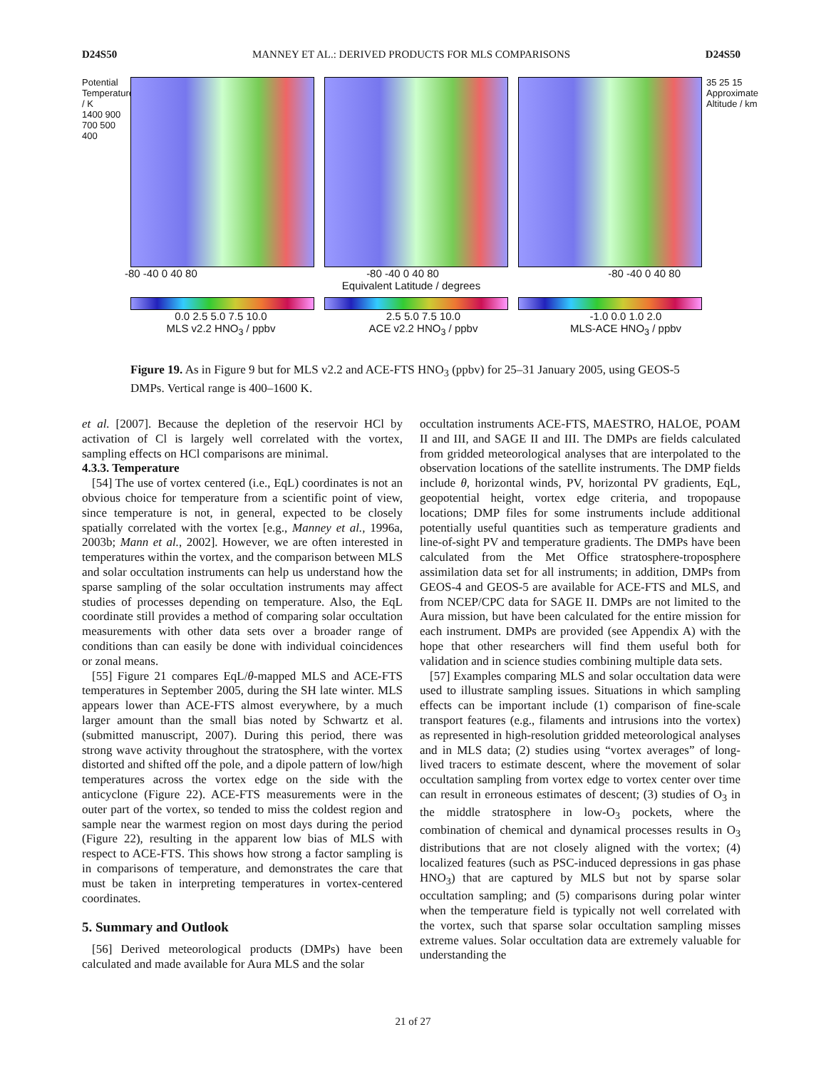D24S50 MANNEY ET AL.: DERIVED PRODUCTS FOR MLS COMPARISONS D24S50
Potential Temperature / K
1400 900 700 500 400
35 25 15
Approximate Altitude / km
-80 -40 0 40 80 -80 -40 0 40 80 -80 -40 0 40 80
Equivalent Latitude / degrees
0.0 2.5 5.0 7.5 10.0
MLS v2.2 HNO<sub>3</sub> / ppbv
2.5 5.0 7.5 10.0
ACE v2.2 HNO<sub>3</sub> / ppbv
-1.0 0.0 1.0 2.0
MLS-ACE HNO<sub>3</sub> / ppbv
Figure 19. As in Figure 9 but for MLS v2.2 and ACE-FTS HNO<sub>3</sub> (ppbv) for 25–31 January 2005, using GEOS-5 DMPs. Vertical range is 400–1600 K.
et al. [2007]. Because the depletion of the reservoir HCl by activation of Cl is largely well correlated with the vortex, sampling effects on HCl comparisons are minimal.
4.3.3. Temperature
[54] The use of vortex centered (i.e., EqL) coordinates is not an obvious choice for temperature from a scientific point of view, since temperature is not, in general, expected to be closely spatially correlated with the vortex [e.g., Manney et al., 1996a, 2003b; Mann et al., 2002]. However, we are often interested in temperatures within the vortex, and the comparison between MLS and solar occultation instruments can help us understand how the sparse sampling of the solar occultation instruments may affect studies of processes depending on temperature. Also, the EqL coordinate still provides a method of comparing solar occultation measurements with other data sets over a broader range of conditions than can easily be done with individual coincidences or zonal means.
[55] Figure 21 compares EqL/θ-mapped MLS and ACE-FTS temperatures in September 2005, during the SH late winter. MLS appears lower than ACE-FTS almost everywhere, by a much larger amount than the small bias noted by Schwartz et al. (submitted manuscript, 2007). During this period, there was strong wave activity throughout the stratosphere, with the vortex distorted and shifted off the pole, and a dipole pattern of low/high temperatures across the vortex edge on the side with the anticyclone (Figure 22). ACE-FTS measurements were in the outer part of the vortex, so tended to miss the coldest region and sample near the warmest region on most days during the period (Figure 22), resulting in the apparent low bias of MLS with respect to ACE-FTS. This shows how strong a factor sampling is in comparisons of temperature, and demonstrates the care that must be taken in interpreting temperatures in vortex-centered coordinates.
5. Summary and Outlook
[56] Derived meteorological products (DMPs) have been calculated and made available for Aura MLS and the solar
occultation instruments ACE-FTS, MAESTRO, HALOE, POAM II and III, and SAGE II and III. The DMPs are fields calculated from gridded meteorological analyses that are interpolated to the observation locations of the satellite instruments. The DMP fields include θ, horizontal winds, PV, horizontal PV gradients, EqL, geopotential height, vortex edge criteria, and tropopause locations; DMP files for some instruments include additional potentially useful quantities such as temperature gradients and line-of-sight PV and temperature gradients. The DMPs have been calculated from the Met Office stratosphere-troposphere assimilation data set for all instruments; in addition, DMPs from GEOS-4 and GEOS-5 are available for ACE-FTS and MLS, and from NCEP/CPC data for SAGE II. DMPs are not limited to the Aura mission, but have been calculated for the entire mission for each instrument. DMPs are provided (see Appendix A) with the hope that other researchers will find them useful both for validation and in science studies combining multiple data sets.
[57] Examples comparing MLS and solar occultation data were used to illustrate sampling issues. Situations in which sampling effects can be important include (1) comparison of fine-scale transport features (e.g., filaments and intrusions into the vortex) as represented in high-resolution gridded meteorological analyses and in MLS data; (2) studies using “vortex averages” of long-lived tracers to estimate descent, where the movement of solar occultation sampling from vortex edge to vortex center over time can result in erroneous estimates of descent; (3) studies of O<sub>3</sub> in the middle stratosphere in low-O<sub>3</sub> pockets, where the combination of chemical and dynamical processes results in O<sub>3</sub> distributions that are not closely aligned with the vortex; (4) localized features (such as PSC-induced depressions in gas phase HNO<sub>3</sub>) that are captured by MLS but not by sparse solar occultation sampling; and (5) comparisons during polar winter when the temperature field is typically not well correlated with the vortex, such that sparse solar occultation sampling misses extreme values. Solar occultation data are extremely valuable for understanding the
21 of 27